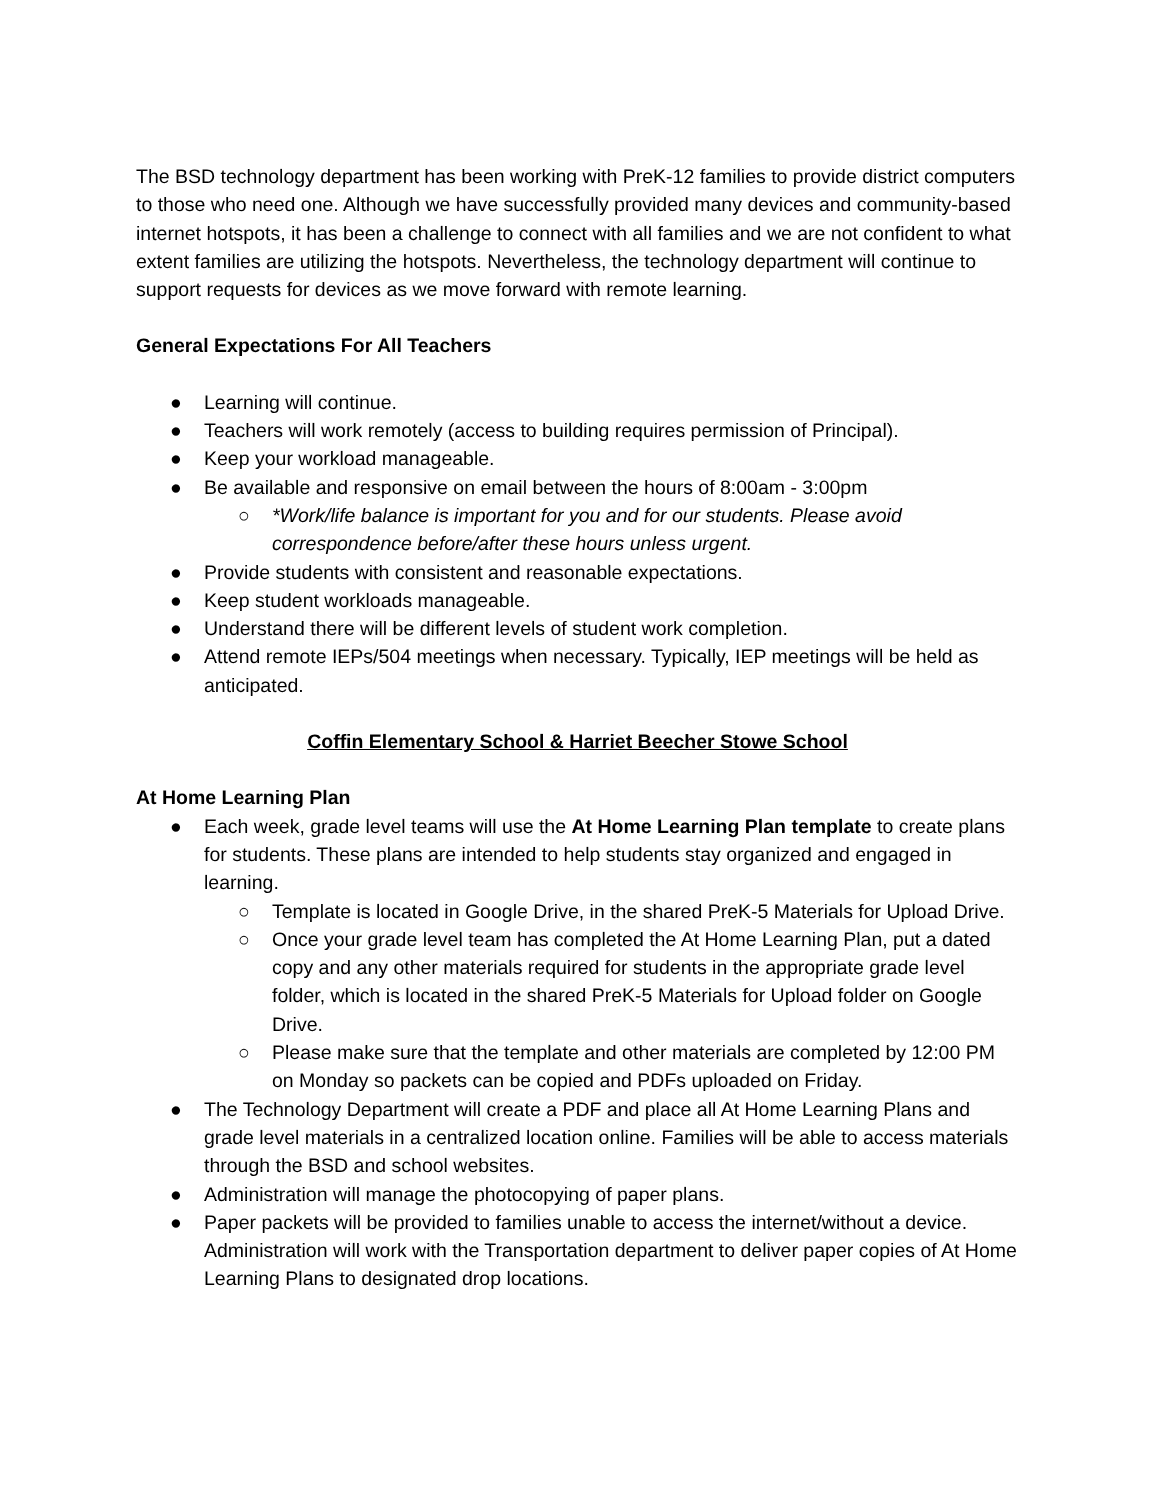The BSD technology department has been working with PreK-12 families to provide district computers to those who need one. Although we have successfully provided many devices and community-based internet hotspots, it has been a challenge to connect with all families and we are not confident to what extent families are utilizing the hotspots. Nevertheless, the technology department will continue to support requests for devices as we move forward with remote learning.
General Expectations For All Teachers
● Learning will continue.
● Teachers will work remotely (access to building requires permission of Principal).
● Keep your workload manageable.
● Be available and responsive on email between the hours of 8:00am - 3:00pm
○ *Work/life balance is important for you and for our students. Please avoid correspondence before/after these hours unless urgent.
● Provide students with consistent and reasonable expectations.
● Keep student workloads manageable.
● Understand there will be different levels of student work completion.
● Attend remote IEPs/504 meetings when necessary. Typically, IEP meetings will be held as anticipated.
Coffin Elementary School & Harriet Beecher Stowe School
At Home Learning Plan
● Each week, grade level teams will use the At Home Learning Plan template to create plans for students. These plans are intended to help students stay organized and engaged in learning.
○ Template is located in Google Drive, in the shared PreK-5 Materials for Upload Drive.
○ Once your grade level team has completed the At Home Learning Plan, put a dated copy and any other materials required for students in the appropriate grade level folder, which is located in the shared PreK-5 Materials for Upload folder on Google Drive.
○ Please make sure that the template and other materials are completed by 12:00 PM on Monday so packets can be copied and PDFs uploaded on Friday.
● The Technology Department will create a PDF and place all At Home Learning Plans and grade level materials in a centralized location online. Families will be able to access materials through the BSD and school websites.
● Administration will manage the photocopying of paper plans.
● Paper packets will be provided to families unable to access the internet/without a device. Administration will work with the Transportation department to deliver paper copies of At Home Learning Plans to designated drop locations.